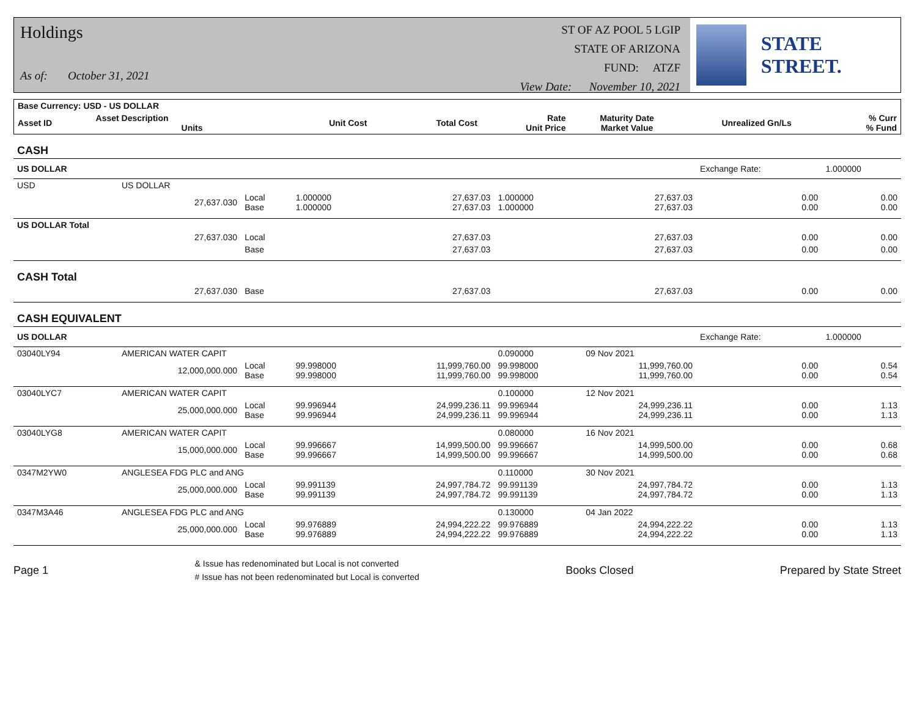Holdings
As of: October 31, 2021
ST OF AZ POOL 5 LGIP
STATE OF ARIZONA
FUND: ATZF
View Date: November 10, 2021
STATE STREET.
| Base Currency: USD - US DOLLAR | | | | | | | |
| --- | --- | --- | --- | --- | --- | --- | --- |
| Asset ID | Asset Description Units | Unit Cost | Total Cost | Rate Unit Price | Maturity Date Market Value | Unrealized Gn/Ls | % Curr % Fund |
| CASH | | | | | | | | | |
| US DOLLAR | | | | | | | Exchange Rate: | 1.000000 | |
| USD | US DOLLAR | | | | | | | | |
| | 27,637.030 | Local Base | 1.000000 1.000000 | 27,637.03 27,637.03 | 1.000000 1.000000 | 27,637.03 27,637.03 | 0.00 0.00 | | 0.00 0.00 |
| US DOLLAR Total | | | | | | | | | |
| | 27,637.030 | Local | | 27,637.03 | | 27,637.03 | 0.00 | | 0.00 |
| | | Base | | 27,637.03 | | 27,637.03 | 0.00 | | 0.00 |
| CASH Total | | | | | | | | | |
| | 27,637.030 | Base | | 27,637.03 | | 27,637.03 | 0.00 | | 0.00 |
| CASH EQUIVALENT | | | | | | | | | |
| US DOLLAR | | | | | | | Exchange Rate: | 1.000000 | |
| 03040LY94 | AMERICAN WATER CAPIT | | | | 0.090000 | 09 Nov 2021 | | | |
| | 12,000,000.000 | Local Base | 99.998000 99.998000 | 11,999,760.00 11,999,760.00 | 99.998000 99.998000 | 11,999,760.00 11,999,760.00 | 0.00 0.00 | | 0.54 0.54 |
| 03040LYC7 | AMERICAN WATER CAPIT | | | | 0.100000 | 12 Nov 2021 | | | |
| | 25,000,000.000 | Local Base | 99.996944 99.996944 | 24,999,236.11 24,999,236.11 | 99.996944 99.996944 | 24,999,236.11 24,999,236.11 | 0.00 0.00 | | 1.13 1.13 |
| 03040LYG8 | AMERICAN WATER CAPIT | | | | 0.080000 | 16 Nov 2021 | | | |
| | 15,000,000.000 | Local Base | 99.996667 99.996667 | 14,999,500.00 14,999,500.00 | 99.996667 99.996667 | 14,999,500.00 14,999,500.00 | 0.00 0.00 | | 0.68 0.68 |
| 0347M2YW0 | ANGLESEA FDG PLC and ANG | | | | 0.110000 | 30 Nov 2021 | | | |
| | 25,000,000.000 | Local Base | 99.991139 99.991139 | 24,997,784.72 24,997,784.72 | 99.991139 99.991139 | 24,997,784.72 24,997,784.72 | 0.00 0.00 | | 1.13 1.13 |
| 0347M3A46 | ANGLESEA FDG PLC and ANG | | | | 0.130000 | 04 Jan 2022 | | | |
| | 25,000,000.000 | Local Base | 99.976889 99.976889 | 24,994,222.22 24,994,222.22 | 99.976889 99.976889 | 24,994,222.22 24,994,222.22 | 0.00 0.00 | | 1.13 1.13 |
Page 1 & Issue has redenominated but Local is not converted
# Issue has not been redenominated but Local is converted Books Closed Prepared by State Street